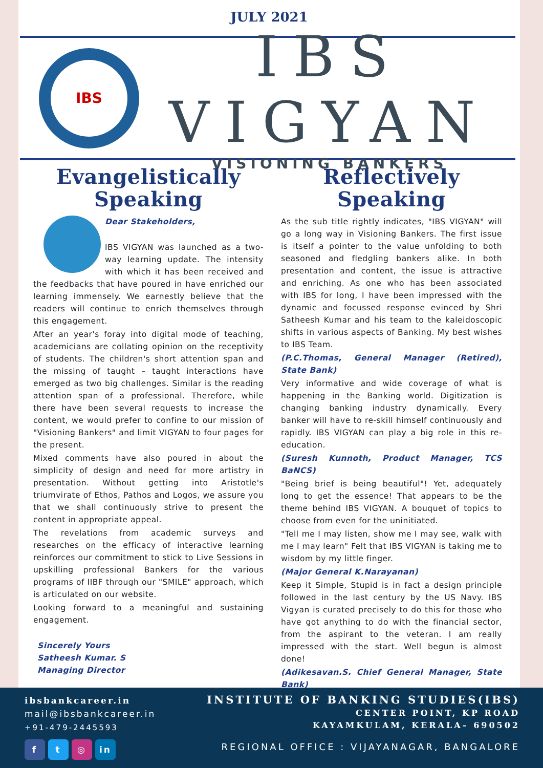JULY 2021
IBS
IBS VIGYAN
VISIONING BANKERS
Evangelistically Speaking
Dear Stakeholders,
IBS VIGYAN was launched as a two-way learning update. The intensity with which it has been received and the feedbacks that have poured in have enriched our learning immensely. We earnestly believe that the readers will continue to enrich themselves through this engagement.
After an year's foray into digital mode of teaching, academicians are collating opinion on the receptivity of students. The children's short attention span and the missing of taught – taught interactions have emerged as two big challenges. Similar is the reading attention span of a professional. Therefore, while there have been several requests to increase the content, we would prefer to confine to our mission of "Visioning Bankers" and limit VIGYAN to four pages for the present.
Mixed comments have also poured in about the simplicity of design and need for more artistry in presentation. Without getting into Aristotle's triumvirate of Ethos, Pathos and Logos, we assure you that we shall continuously strive to present the content in appropriate appeal.
The revelations from academic surveys and researches on the efficacy of interactive learning reinforces our commitment to stick to Live Sessions in upskilling professional Bankers for the various programs of IIBF through our "SMILE" approach, which is articulated on our website.
Looking forward to a meaningful and sustaining engagement.
Sincerely Yours
Satheesh Kumar. S
Managing Director
Reflectively Speaking
As the sub title rightly indicates, "IBS VIGYAN" will go a long way in Visioning Bankers. The first issue is itself a pointer to the value unfolding to both seasoned and fledgling bankers alike. In both presentation and content, the issue is attractive and enriching. As one who has been associated with IBS for long, I have been impressed with the dynamic and focussed response evinced by Shri Satheesh Kumar and his team to the kaleidoscopic shifts in various aspects of Banking. My best wishes to IBS Team.
(P.C.Thomas, General Manager (Retired), State Bank)
Very informative and wide coverage of what is happening in the Banking world. Digitization is changing banking industry dynamically. Every banker will have to re-skill himself continuously and rapidly. IBS VIGYAN can play a big role in this re-education.
(Suresh Kunnoth, Product Manager, TCS BaNCS)
"Being brief is being beautiful"! Yet, adequately long to get the essence! That appears to be the theme behind IBS VIGYAN. A bouquet of topics to choose from even for the uninitiated.
"Tell me I may listen, show me I may see, walk with me I may learn" Felt that IBS VIGYAN is taking me to wisdom by my little finger.
(Major General K.Narayanan)
Keep it Simple, Stupid is in fact a design principle followed in the last century by the US Navy. IBS Vigyan is curated precisely to do this for those who have got anything to do with the financial sector, from the aspirant to the veteran. I am really impressed with the start. Well begun is almost done!
(Adikesavan.S. Chief General Manager, State Bank)
ibsbankcareer.in
mail@ibsbankcareer.in
+91-479-2445593
f t ◎ in
INSTITUTE OF BANKING STUDIES(IBS)
CENTER POINT, KP ROAD
KAYAMKULAM, KERALA– 690502
REGIONAL OFFICE : VIJAYANAGAR, BANGALORE